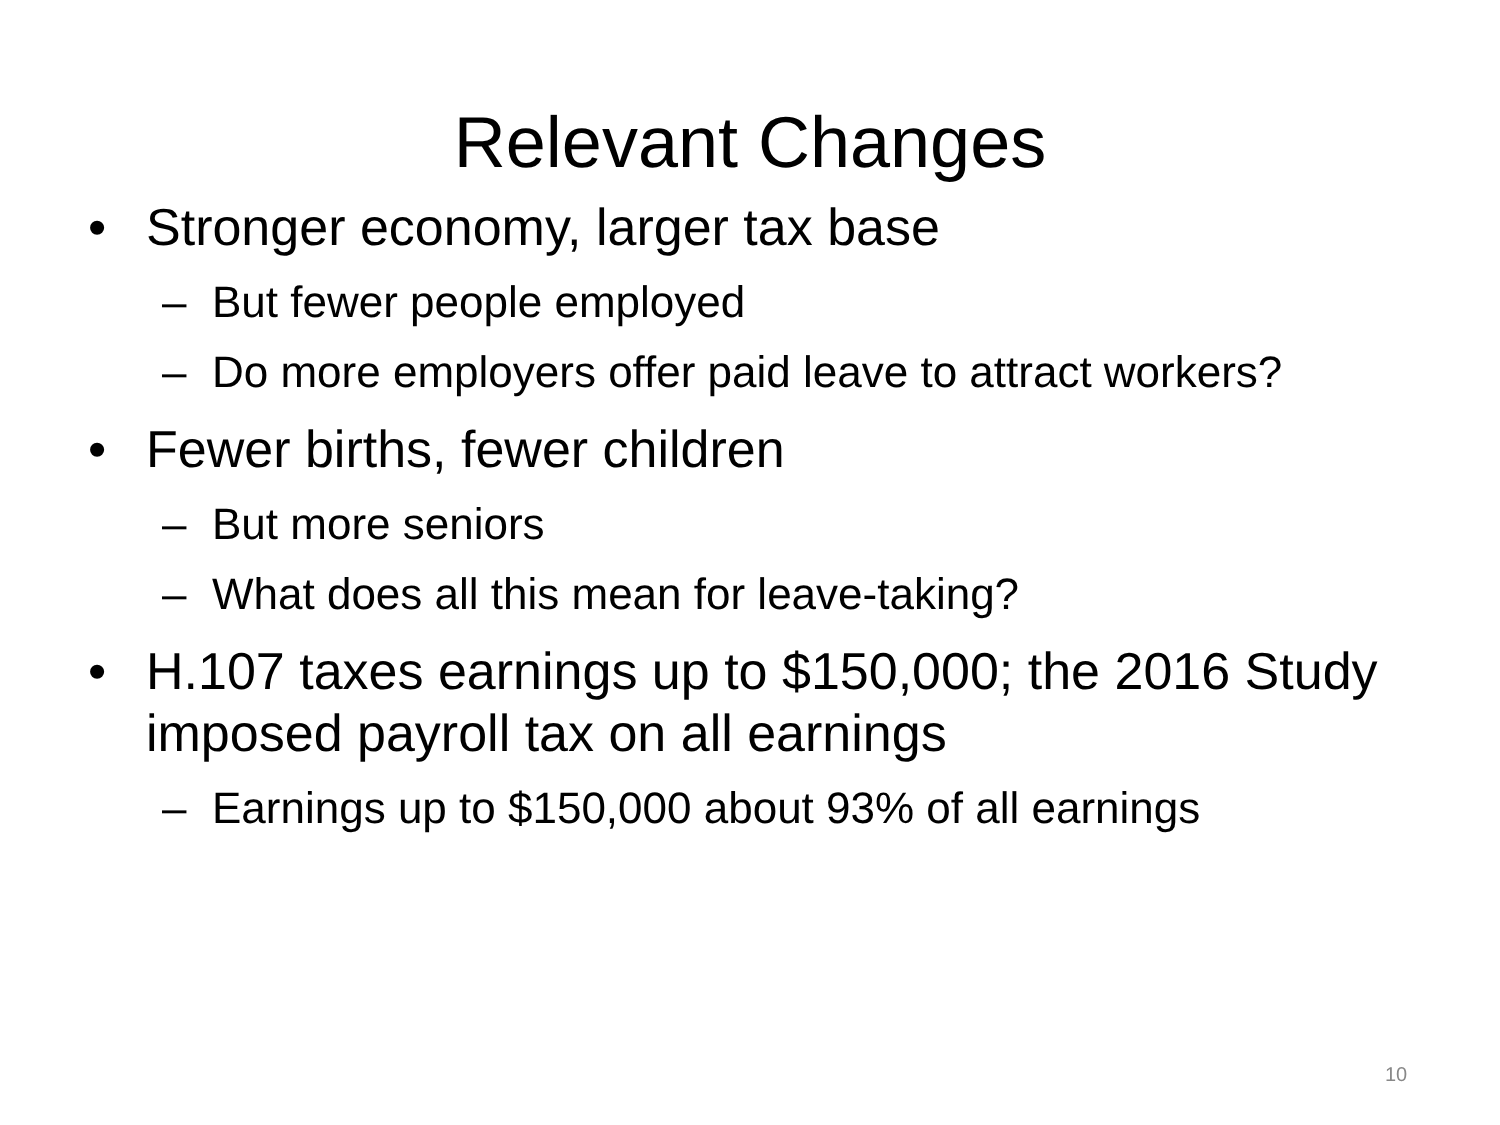Relevant Changes
• Stronger economy, larger tax base
– But fewer people employed
– Do more employers offer paid leave to attract workers?
• Fewer births, fewer children
– But more seniors
– What does all this mean for leave-taking?
• H.107 taxes earnings up to $150,000; the 2016 Study imposed payroll tax on all earnings
– Earnings up to $150,000 about 93% of all earnings
10